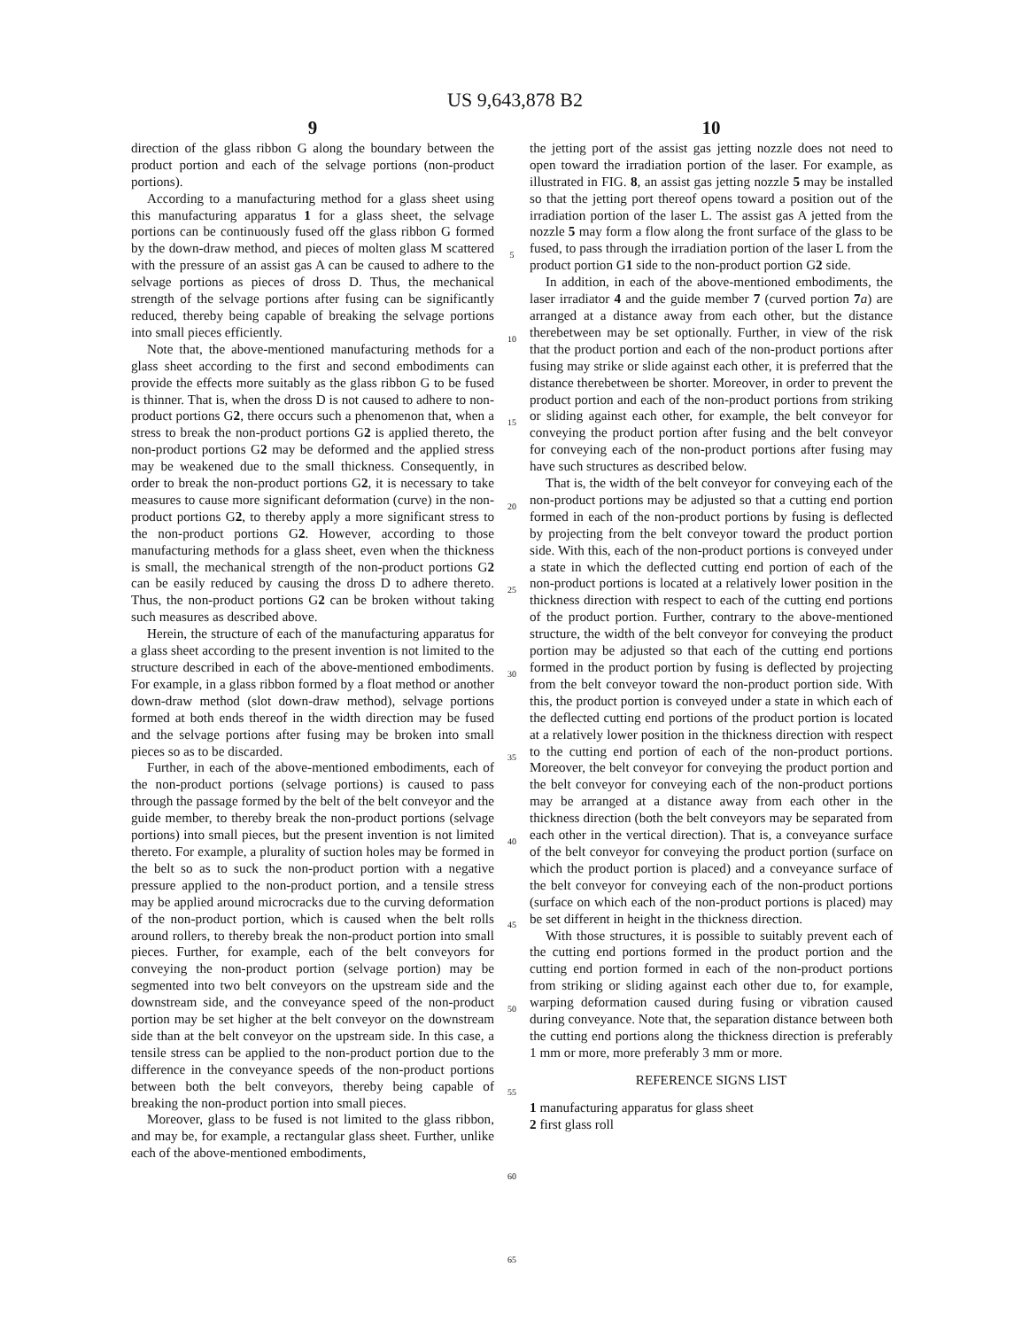US 9,643,878 B2
9
direction of the glass ribbon G along the boundary between the product portion and each of the selvage portions (non-product portions).
According to a manufacturing method for a glass sheet using this manufacturing apparatus 1 for a glass sheet, the selvage portions can be continuously fused off the glass ribbon G formed by the down-draw method, and pieces of molten glass M scattered with the pressure of an assist gas A can be caused to adhere to the selvage portions as pieces of dross D. Thus, the mechanical strength of the selvage portions after fusing can be significantly reduced, thereby being capable of breaking the selvage portions into small pieces efficiently.
Note that, the above-mentioned manufacturing methods for a glass sheet according to the first and second embodiments can provide the effects more suitably as the glass ribbon G to be fused is thinner. That is, when the dross D is not caused to adhere to non-product portions G2, there occurs such a phenomenon that, when a stress to break the non-product portions G2 is applied thereto, the non-product portions G2 may be deformed and the applied stress may be weakened due to the small thickness. Consequently, in order to break the non-product portions G2, it is necessary to take measures to cause more significant deformation (curve) in the non-product portions G2, to thereby apply a more significant stress to the non-product portions G2. However, according to those manufacturing methods for a glass sheet, even when the thickness is small, the mechanical strength of the non-product portions G2 can be easily reduced by causing the dross D to adhere thereto. Thus, the non-product portions G2 can be broken without taking such measures as described above.
Herein, the structure of each of the manufacturing apparatus for a glass sheet according to the present invention is not limited to the structure described in each of the above-mentioned embodiments. For example, in a glass ribbon formed by a float method or another down-draw method (slot down-draw method), selvage portions formed at both ends thereof in the width direction may be fused and the selvage portions after fusing may be broken into small pieces so as to be discarded.
Further, in each of the above-mentioned embodiments, each of the non-product portions (selvage portions) is caused to pass through the passage formed by the belt of the belt conveyor and the guide member, to thereby break the non-product portions (selvage portions) into small pieces, but the present invention is not limited thereto. For example, a plurality of suction holes may be formed in the belt so as to suck the non-product portion with a negative pressure applied to the non-product portion, and a tensile stress may be applied around microcracks due to the curving deformation of the non-product portion, which is caused when the belt rolls around rollers, to thereby break the non-product portion into small pieces. Further, for example, each of the belt conveyors for conveying the non-product portion (selvage portion) may be segmented into two belt conveyors on the upstream side and the downstream side, and the conveyance speed of the non-product portion may be set higher at the belt conveyor on the downstream side than at the belt conveyor on the upstream side. In this case, a tensile stress can be applied to the non-product portion due to the difference in the conveyance speeds of the non-product portions between both the belt conveyors, thereby being capable of breaking the non-product portion into small pieces.
Moreover, glass to be fused is not limited to the glass ribbon, and may be, for example, a rectangular glass sheet. Further, unlike each of the above-mentioned embodiments,
5
10
15
20
25
30
35
40
45
50
55
60
65
10
the jetting port of the assist gas jetting nozzle does not need to open toward the irradiation portion of the laser. For example, as illustrated in FIG. 8, an assist gas jetting nozzle 5 may be installed so that the jetting port thereof opens toward a position out of the irradiation portion of the laser L. The assist gas A jetted from the nozzle 5 may form a flow along the front surface of the glass to be fused, to pass through the irradiation portion of the laser L from the product portion G1 side to the non-product portion G2 side.
In addition, in each of the above-mentioned embodiments, the laser irradiator 4 and the guide member 7 (curved portion 7 a) are arranged at a distance away from each other, but the distance therebetween may be set optionally. Further, in view of the risk that the product portion and each of the non-product portions after fusing may strike or slide against each other, it is preferred that the distance therebetween be shorter. Moreover, in order to prevent the product portion and each of the non-product portions from striking or sliding against each other, for example, the belt conveyor for conveying the product portion after fusing and the belt conveyor for conveying each of the non-product portions after fusing may have such structures as described below.
That is, the width of the belt conveyor for conveying each of the non-product portions may be adjusted so that a cutting end portion formed in each of the non-product portions by fusing is deflected by projecting from the belt conveyor toward the product portion side. With this, each of the non-product portions is conveyed under a state in which the deflected cutting end portion of each of the non-product portions is located at a relatively lower position in the thickness direction with respect to each of the cutting end portions of the product portion. Further, contrary to the above-mentioned structure, the width of the belt conveyor for conveying the product portion may be adjusted so that each of the cutting end portions formed in the product portion by fusing is deflected by projecting from the belt conveyor toward the non-product portion side. With this, the product portion is conveyed under a state in which each of the deflected cutting end portions of the product portion is located at a relatively lower position in the thickness direction with respect to the cutting end portion of each of the non-product portions. Moreover, the belt conveyor for conveying the product portion and the belt conveyor for conveying each of the non-product portions may be arranged at a distance away from each other in the thickness direction (both the belt conveyors may be separated from each other in the vertical direction). That is, a conveyance surface of the belt conveyor for conveying the product portion (surface on which the product portion is placed) and a conveyance surface of the belt conveyor for conveying each of the non-product portions (surface on which each of the non-product portions is placed) may be set different in height in the thickness direction.
With those structures, it is possible to suitably prevent each of the cutting end portions formed in the product portion and the cutting end portion formed in each of the non-product portions from striking or sliding against each other due to, for example, warping deformation caused during fusing or vibration caused during conveyance. Note that, the separation distance between both the cutting end portions along the thickness direction is preferably 1 mm or more, more preferably 3 mm or more.
REFERENCE SIGNS LIST
1 manufacturing apparatus for glass sheet
2 first glass roll